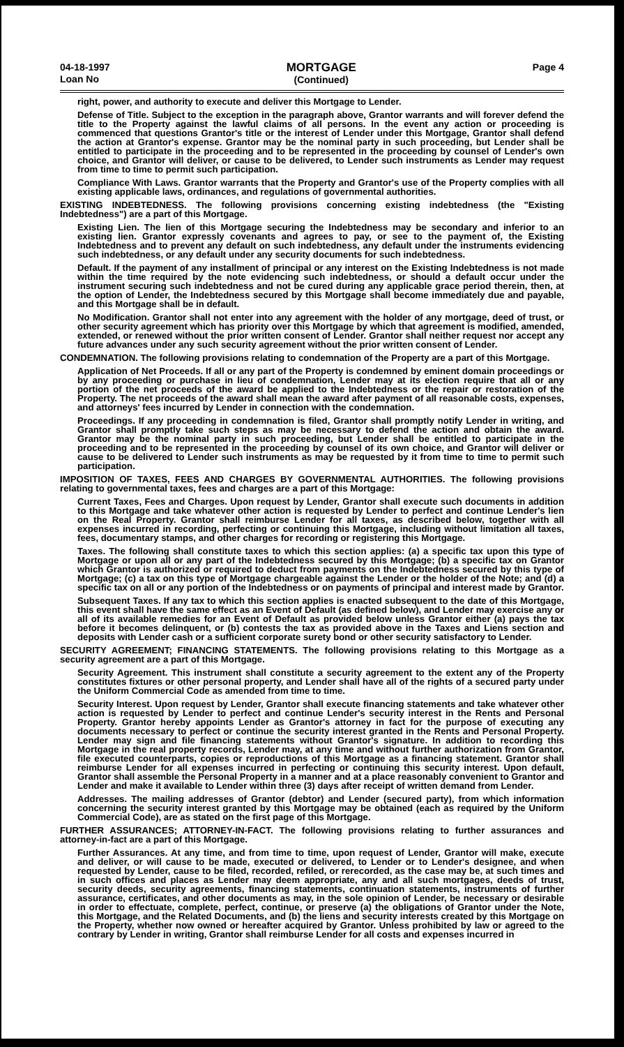04-18-1997
Loan No
MORTGAGE
(Continued)
Page 4
right, power, and authority to execute and deliver this Mortgage to Lender.
Defense of Title. Subject to the exception in the paragraph above, Grantor warrants and will forever defend the title to the Property against the lawful claims of all persons. In the event any action or proceeding is commenced that questions Grantor's title or the interest of Lender under this Mortgage, Grantor shall defend the action at Grantor's expense. Grantor may be the nominal party in such proceeding, but Lender shall be entitled to participate in the proceeding and to be represented in the proceeding by counsel of Lender's own choice, and Grantor will deliver, or cause to be delivered, to Lender such instruments as Lender may request from time to time to permit such participation.
Compliance With Laws. Grantor warrants that the Property and Grantor's use of the Property complies with all existing applicable laws, ordinances, and regulations of governmental authorities.
EXISTING INDEBTEDNESS. The following provisions concerning existing indebtedness (the "Existing Indebtedness") are a part of this Mortgage.
Existing Lien. The lien of this Mortgage securing the Indebtedness may be secondary and inferior to an existing lien. Grantor expressly covenants and agrees to pay, or see to the payment of, the Existing Indebtedness and to prevent any default on such indebtedness, any default under the instruments evidencing such indebtedness, or any default under any security documents for such indebtedness.
Default. If the payment of any installment of principal or any interest on the Existing Indebtedness is not made within the time required by the note evidencing such indebtedness, or should a default occur under the instrument securing such indebtedness and not be cured during any applicable grace period therein, then, at the option of Lender, the Indebtedness secured by this Mortgage shall become immediately due and payable, and this Mortgage shall be in default.
No Modification. Grantor shall not enter into any agreement with the holder of any mortgage, deed of trust, or other security agreement which has priority over this Mortgage by which that agreement is modified, amended, extended, or renewed without the prior written consent of Lender. Grantor shall neither request nor accept any future advances under any such security agreement without the prior written consent of Lender.
CONDEMNATION. The following provisions relating to condemnation of the Property are a part of this Mortgage.
Application of Net Proceeds. If all or any part of the Property is condemned by eminent domain proceedings or by any proceeding or purchase in lieu of condemnation, Lender may at its election require that all or any portion of the net proceeds of the award be applied to the Indebtedness or the repair or restoration of the Property. The net proceeds of the award shall mean the award after payment of all reasonable costs, expenses, and attorneys' fees incurred by Lender in connection with the condemnation.
Proceedings. If any proceeding in condemnation is filed, Grantor shall promptly notify Lender in writing, and Grantor shall promptly take such steps as may be necessary to defend the action and obtain the award. Grantor may be the nominal party in such proceeding, but Lender shall be entitled to participate in the proceeding and to be represented in the proceeding by counsel of its own choice, and Grantor will deliver or cause to be delivered to Lender such instruments as may be requested by it from time to time to permit such participation.
IMPOSITION OF TAXES, FEES AND CHARGES BY GOVERNMENTAL AUTHORITIES. The following provisions relating to governmental taxes, fees and charges are a part of this Mortgage:
Current Taxes, Fees and Charges. Upon request by Lender, Grantor shall execute such documents in addition to this Mortgage and take whatever other action is requested by Lender to perfect and continue Lender's lien on the Real Property. Grantor shall reimburse Lender for all taxes, as described below, together with all expenses incurred in recording, perfecting or continuing this Mortgage, including without limitation all taxes, fees, documentary stamps, and other charges for recording or registering this Mortgage.
Taxes. The following shall constitute taxes to which this section applies: (a) a specific tax upon this type of Mortgage or upon all or any part of the Indebtedness secured by this Mortgage; (b) a specific tax on Grantor which Grantor is authorized or required to deduct from payments on the Indebtedness secured by this type of Mortgage; (c) a tax on this type of Mortgage chargeable against the Lender or the holder of the Note; and (d) a specific tax on all or any portion of the Indebtedness or on payments of principal and interest made by Grantor.
Subsequent Taxes. If any tax to which this section applies is enacted subsequent to the date of this Mortgage, this event shall have the same effect as an Event of Default (as defined below), and Lender may exercise any or all of its available remedies for an Event of Default as provided below unless Grantor either (a) pays the tax before it becomes delinquent, or (b) contests the tax as provided above in the Taxes and Liens section and deposits with Lender cash or a sufficient corporate surety bond or other security satisfactory to Lender.
SECURITY AGREEMENT; FINANCING STATEMENTS. The following provisions relating to this Mortgage as a security agreement are a part of this Mortgage.
Security Agreement. This instrument shall constitute a security agreement to the extent any of the Property constitutes fixtures or other personal property, and Lender shall have all of the rights of a secured party under the Uniform Commercial Code as amended from time to time.
Security Interest. Upon request by Lender, Grantor shall execute financing statements and take whatever other action is requested by Lender to perfect and continue Lender's security interest in the Rents and Personal Property. Grantor hereby appoints Lender as Grantor's attorney in fact for the purpose of executing any documents necessary to perfect or continue the security interest granted in the Rents and Personal Property. Lender may sign and file financing statements without Grantor's signature. In addition to recording this Mortgage in the real property records, Lender may, at any time and without further authorization from Grantor, file executed counterparts, copies or reproductions of this Mortgage as a financing statement. Grantor shall reimburse Lender for all expenses incurred in perfecting or continuing this security interest. Upon default, Grantor shall assemble the Personal Property in a manner and at a place reasonably convenient to Grantor and Lender and make it available to Lender within three (3) days after receipt of written demand from Lender.
Addresses. The mailing addresses of Grantor (debtor) and Lender (secured party), from which information concerning the security interest granted by this Mortgage may be obtained (each as required by the Uniform Commercial Code), are as stated on the first page of this Mortgage.
FURTHER ASSURANCES; ATTORNEY-IN-FACT. The following provisions relating to further assurances and attorney-in-fact are a part of this Mortgage.
Further Assurances. At any time, and from time to time, upon request of Lender, Grantor will make, execute and deliver, or will cause to be made, executed or delivered, to Lender or to Lender's designee, and when requested by Lender, cause to be filed, recorded, refiled, or rerecorded, as the case may be, at such times and in such offices and places as Lender may deem appropriate, any and all such mortgages, deeds of trust, security deeds, security agreements, financing statements, continuation statements, instruments of further assurance, certificates, and other documents as may, in the sole opinion of Lender, be necessary or desirable in order to effectuate, complete, perfect, continue, or preserve (a) the obligations of Grantor under the Note, this Mortgage, and the Related Documents, and (b) the liens and security interests created by this Mortgage on the Property, whether now owned or hereafter acquired by Grantor. Unless prohibited by law or agreed to the contrary by Lender in writing, Grantor shall reimburse Lender for all costs and expenses incurred in